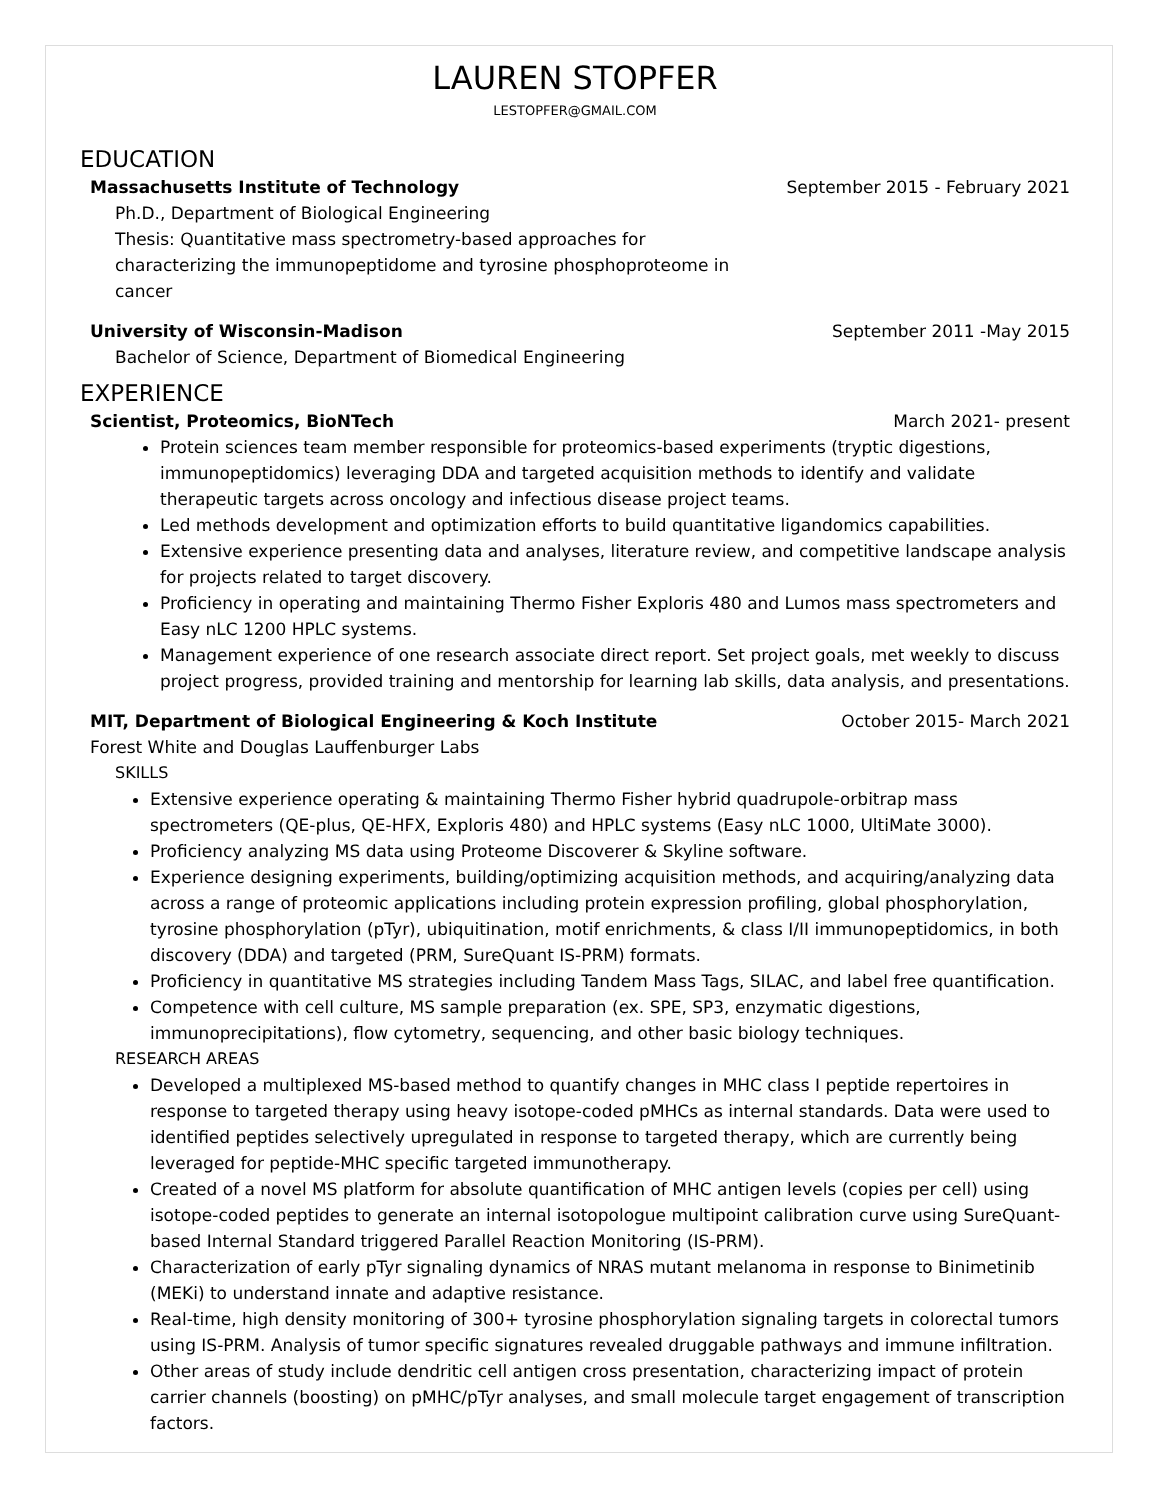LAUREN STOPFER
LESTOPFER@GMAIL.COM
EDUCATION
Massachusetts Institute of Technology September 2015 - February 2021
Ph.D., Department of Biological Engineering
Thesis: Quantitative mass spectrometry-based approaches for
characterizing the immunopeptidome and tyrosine phosphoproteome in
cancer
University of Wisconsin-Madison September 2011 -May 2015
Bachelor of Science, Department of Biomedical Engineering
EXPERIENCE
Scientist, Proteomics, BioNTech March 2021- present
Protein sciences team member responsible for proteomics-based experiments (tryptic digestions, immunopeptidomics) leveraging DDA and targeted acquisition methods to identify and validate therapeutic targets across oncology and infectious disease project teams.
Led methods development and optimization efforts to build quantitative ligandomics capabilities.
Extensive experience presenting data and analyses, literature review, and competitive landscape analysis for projects related to target discovery.
Proficiency in operating and maintaining Thermo Fisher Exploris 480 and Lumos mass spectrometers and Easy nLC 1200 HPLC systems.
Management experience of one research associate direct report. Set project goals, met weekly to discuss project progress, provided training and mentorship for learning lab skills, data analysis, and presentations.
MIT, Department of Biological Engineering & Koch Institute October 2015- March 2021
Forest White and Douglas Lauffenburger Labs
SKILLS
Extensive experience operating & maintaining Thermo Fisher hybrid quadrupole-orbitrap mass spectrometers (QE-plus, QE-HFX, Exploris 480) and HPLC systems (Easy nLC 1000, UltiMate 3000).
Proficiency analyzing MS data using Proteome Discoverer & Skyline software.
Experience designing experiments, building/optimizing acquisition methods, and acquiring/analyzing data across a range of proteomic applications including protein expression profiling, global phosphorylation, tyrosine phosphorylation (pTyr), ubiquitination, motif enrichments, & class I/II immunopeptidomics, in both discovery (DDA) and targeted (PRM, SureQuant IS-PRM) formats.
Proficiency in quantitative MS strategies including Tandem Mass Tags, SILAC, and label free quantification.
Competence with cell culture, MS sample preparation (ex. SPE, SP3, enzymatic digestions, immunoprecipitations), flow cytometry, sequencing, and other basic biology techniques.
RESEARCH AREAS
Developed a multiplexed MS-based method to quantify changes in MHC class I peptide repertoires in response to targeted therapy using heavy isotope-coded pMHCs as internal standards. Data were used to identified peptides selectively upregulated in response to targeted therapy, which are currently being leveraged for peptide-MHC specific targeted immunotherapy.
Created of a novel MS platform for absolute quantification of MHC antigen levels (copies per cell) using isotope-coded peptides to generate an internal isotopologue multipoint calibration curve using SureQuant-based Internal Standard triggered Parallel Reaction Monitoring (IS-PRM).
Characterization of early pTyr signaling dynamics of NRAS mutant melanoma in response to Binimetinib (MEKi) to understand innate and adaptive resistance.
Real-time, high density monitoring of 300+ tyrosine phosphorylation signaling targets in colorectal tumors using IS-PRM. Analysis of tumor specific signatures revealed druggable pathways and immune infiltration.
Other areas of study include dendritic cell antigen cross presentation, characterizing impact of protein carrier channels (boosting) on pMHC/pTyr analyses, and small molecule target engagement of transcription factors.